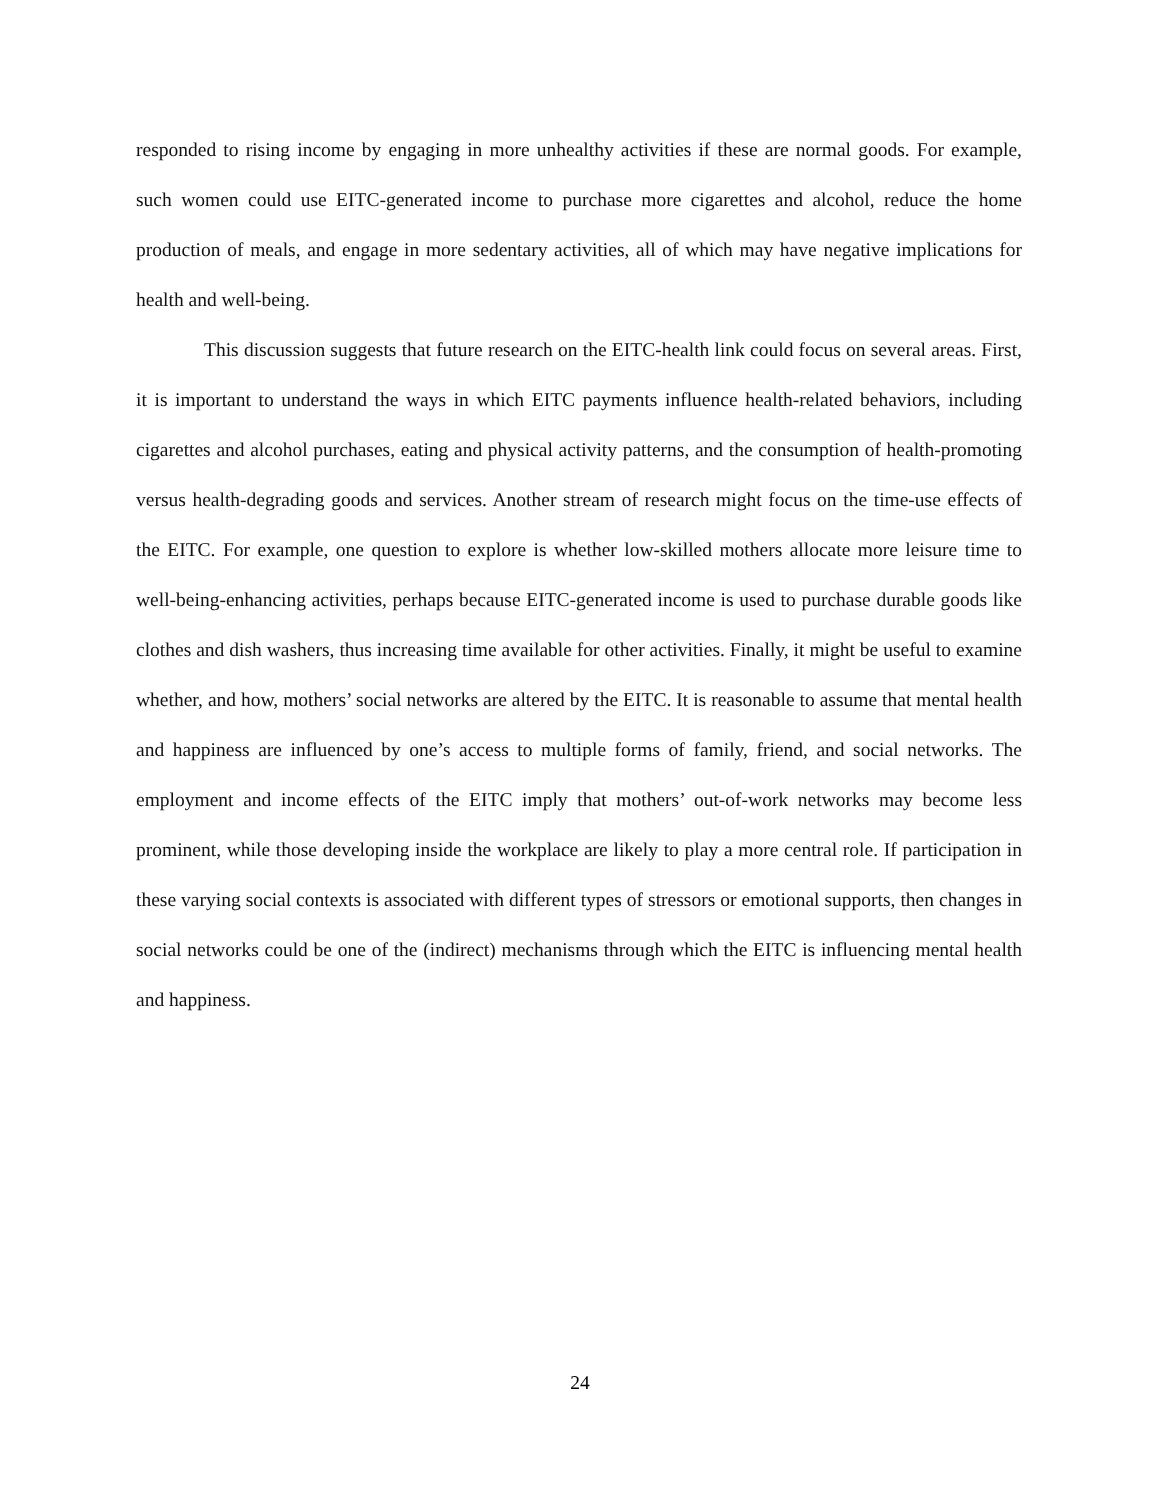responded to rising income by engaging in more unhealthy activities if these are normal goods. For example, such women could use EITC-generated income to purchase more cigarettes and alcohol, reduce the home production of meals, and engage in more sedentary activities, all of which may have negative implications for health and well-being.
This discussion suggests that future research on the EITC-health link could focus on several areas. First, it is important to understand the ways in which EITC payments influence health-related behaviors, including cigarettes and alcohol purchases, eating and physical activity patterns, and the consumption of health-promoting versus health-degrading goods and services. Another stream of research might focus on the time-use effects of the EITC. For example, one question to explore is whether low-skilled mothers allocate more leisure time to well-being-enhancing activities, perhaps because EITC-generated income is used to purchase durable goods like clothes and dish washers, thus increasing time available for other activities. Finally, it might be useful to examine whether, and how, mothers’ social networks are altered by the EITC. It is reasonable to assume that mental health and happiness are influenced by one’s access to multiple forms of family, friend, and social networks. The employment and income effects of the EITC imply that mothers’ out-of-work networks may become less prominent, while those developing inside the workplace are likely to play a more central role. If participation in these varying social contexts is associated with different types of stressors or emotional supports, then changes in social networks could be one of the (indirect) mechanisms through which the EITC is influencing mental health and happiness.
24